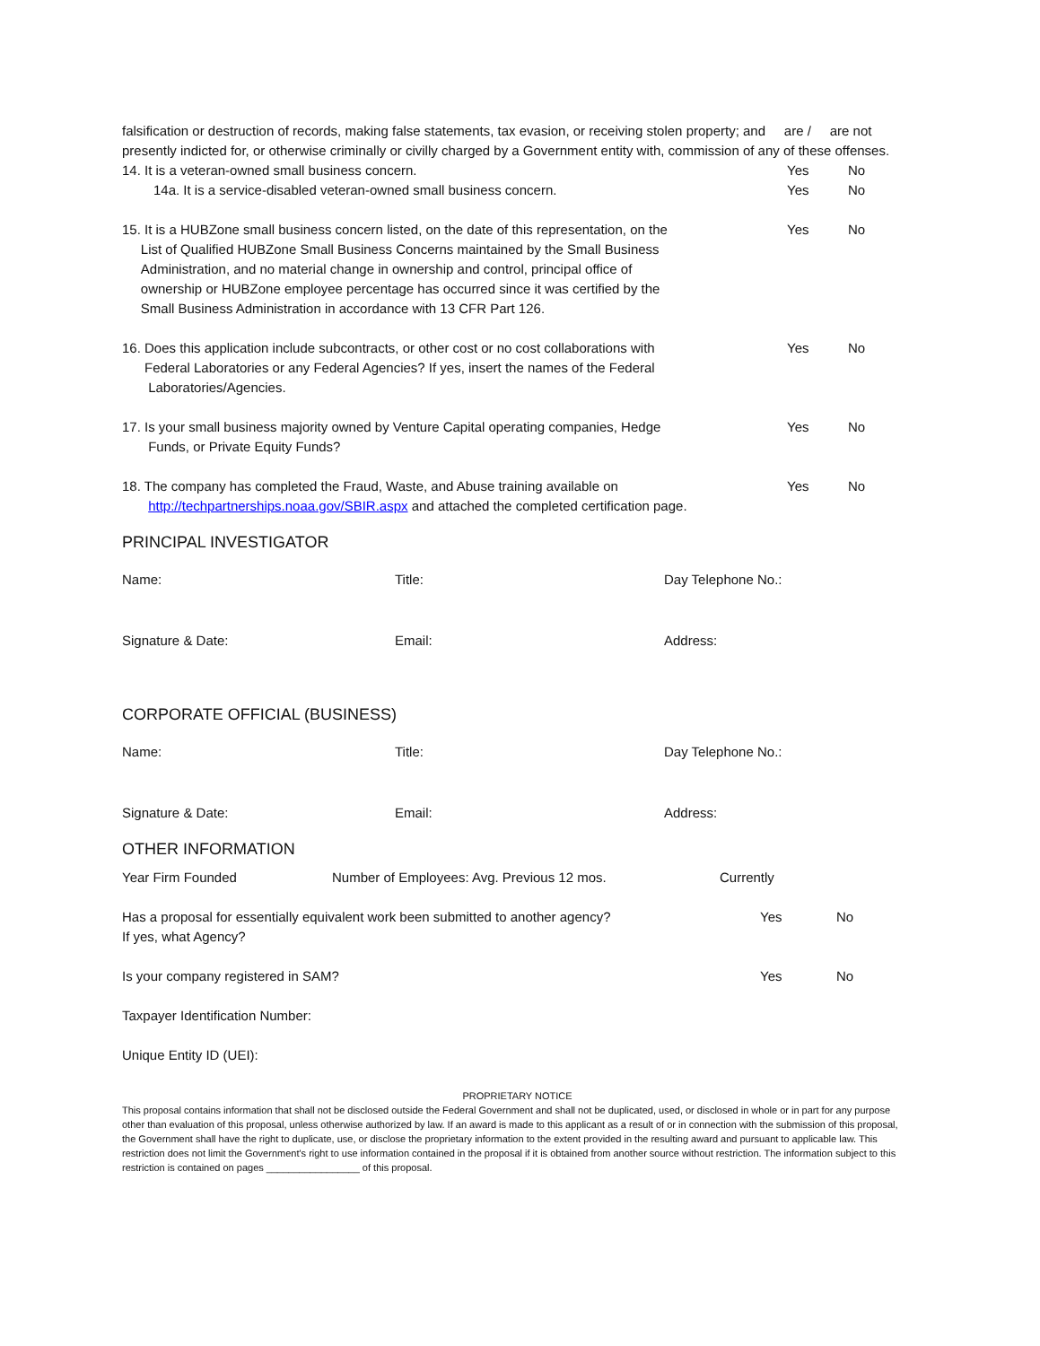falsification or destruction of records, making false statements, tax evasion, or receiving stolen property; and are / are not presently indicted for, or otherwise criminally or civilly charged by a Government entity with, commission of any of these offenses.
14. It is a veteran-owned small business concern.
Yes No
14a. It is a service-disabled veteran-owned small business concern.
Yes No
15. It is a HUBZone small business concern listed, on the date of this representation, on the
List of Qualified HUBZone Small Business Concerns maintained by the Small Business
Administration, and no material change in ownership and control, principal office of
ownership or HUBZone employee percentage has occurred since it was certified by the
Small Business Administration in accordance with 13 CFR Part 126.
Yes No
16. Does this application include subcontracts, or other cost or no cost collaborations with
Federal Laboratories or any Federal Agencies? If yes, insert the names of the Federal
Laboratories/Agencies.
Yes No
17. Is your small business majority owned by Venture Capital operating companies, Hedge
Funds, or Private Equity Funds?
Yes No
18. The company has completed the Fraud, Waste, and Abuse training available on
http://techpartnerships.noaa.gov/SBIR.aspx and attached the completed certification page.
Yes No
PRINCIPAL INVESTIGATOR
Name: Title: Day Telephone No.:
Signature & Date: Email: Address:
CORPORATE OFFICIAL (BUSINESS)
Name: Title: Day Telephone No.:
Signature & Date: Email: Address:
OTHER INFORMATION
Year Firm Founded Number of Employees: Avg. Previous 12 mos. Currently
Has a proposal for essentially equivalent work been submitted to another agency?
If yes, what Agency?
Yes No
Is your company registered in SAM?
Yes No
Taxpayer Identification Number:
Unique Entity ID (UEI):
PROPRIETARY NOTICE
This proposal contains information that shall not be disclosed outside the Federal Government and shall not be duplicated, used, or disclosed in whole or in part for any purpose other than evaluation of this proposal, unless otherwise authorized by law. If an award is made to this applicant as a result of or in connection with the submission of this proposal, the Government shall have the right to duplicate, use, or disclose the proprietary information to the extent provided in the resulting award and pursuant to applicable law. This restriction does not limit the Government's right to use information contained in the proposal if it is obtained from another source without restriction. The information subject to this restriction is contained on pages _________________ of this proposal.